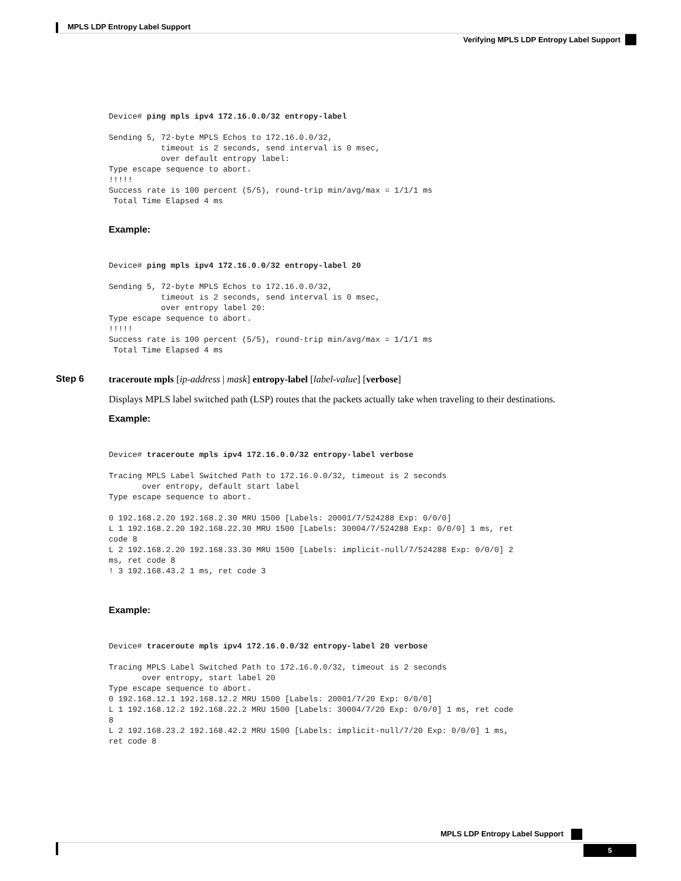MPLS LDP Entropy Label Support
Verifying MPLS LDP Entropy Label Support
Device# ping mpls ipv4 172.16.0.0/32 entropy-label

Sending 5, 72-byte MPLS Echos to 172.16.0.0/32,
           timeout is 2 seconds, send interval is 0 msec,
           over default entropy label:
Type escape sequence to abort.
!!!!!
Success rate is 100 percent (5/5), round-trip min/avg/max = 1/1/1 ms
 Total Time Elapsed 4 ms
Example:
Device# ping mpls ipv4 172.16.0.0/32 entropy-label 20

Sending 5, 72-byte MPLS Echos to 172.16.0.0/32,
           timeout is 2 seconds, send interval is 0 msec,
           over entropy label 20:
Type escape sequence to abort.
!!!!!
Success rate is 100 percent (5/5), round-trip min/avg/max = 1/1/1 ms
 Total Time Elapsed 4 ms
Step 6
traceroute mpls [ip-address | mask] entropy-label [label-value] [verbose]
Displays MPLS label switched path (LSP) routes that the packets actually take when traveling to their destinations.
Example:
Device# traceroute mpls ipv4 172.16.0.0/32 entropy-label verbose

Tracing MPLS Label Switched Path to 172.16.0.0/32, timeout is 2 seconds
       over entropy, default start label
Type escape sequence to abort.

0 192.168.2.20 192.168.2.30 MRU 1500 [Labels: 20001/7/524288 Exp: 0/0/0]
L 1 192.168.2.20 192.168.22.30 MRU 1500 [Labels: 30004/7/524288 Exp: 0/0/0] 1 ms, ret
code 8
L 2 192.168.2.20 192.168.33.30 MRU 1500 [Labels: implicit-null/7/524288 Exp: 0/0/0] 2
ms, ret code 8
! 3 192.168.43.2 1 ms, ret code 3
Example:
Device# traceroute mpls ipv4 172.16.0.0/32 entropy-label 20 verbose

Tracing MPLS Label Switched Path to 172.16.0.0/32, timeout is 2 seconds
       over entropy, start label 20
Type escape sequence to abort.
0 192.168.12.1 192.168.12.2 MRU 1500 [Labels: 20001/7/20 Exp: 0/0/0]
L 1 192.168.12.2 192.168.22.2 MRU 1500 [Labels: 30004/7/20 Exp: 0/0/0] 1 ms, ret code
8
L 2 192.168.23.2 192.168.42.2 MRU 1500 [Labels: implicit-null/7/20 Exp: 0/0/0] 1 ms,
ret code 8
MPLS LDP Entropy Label Support
5